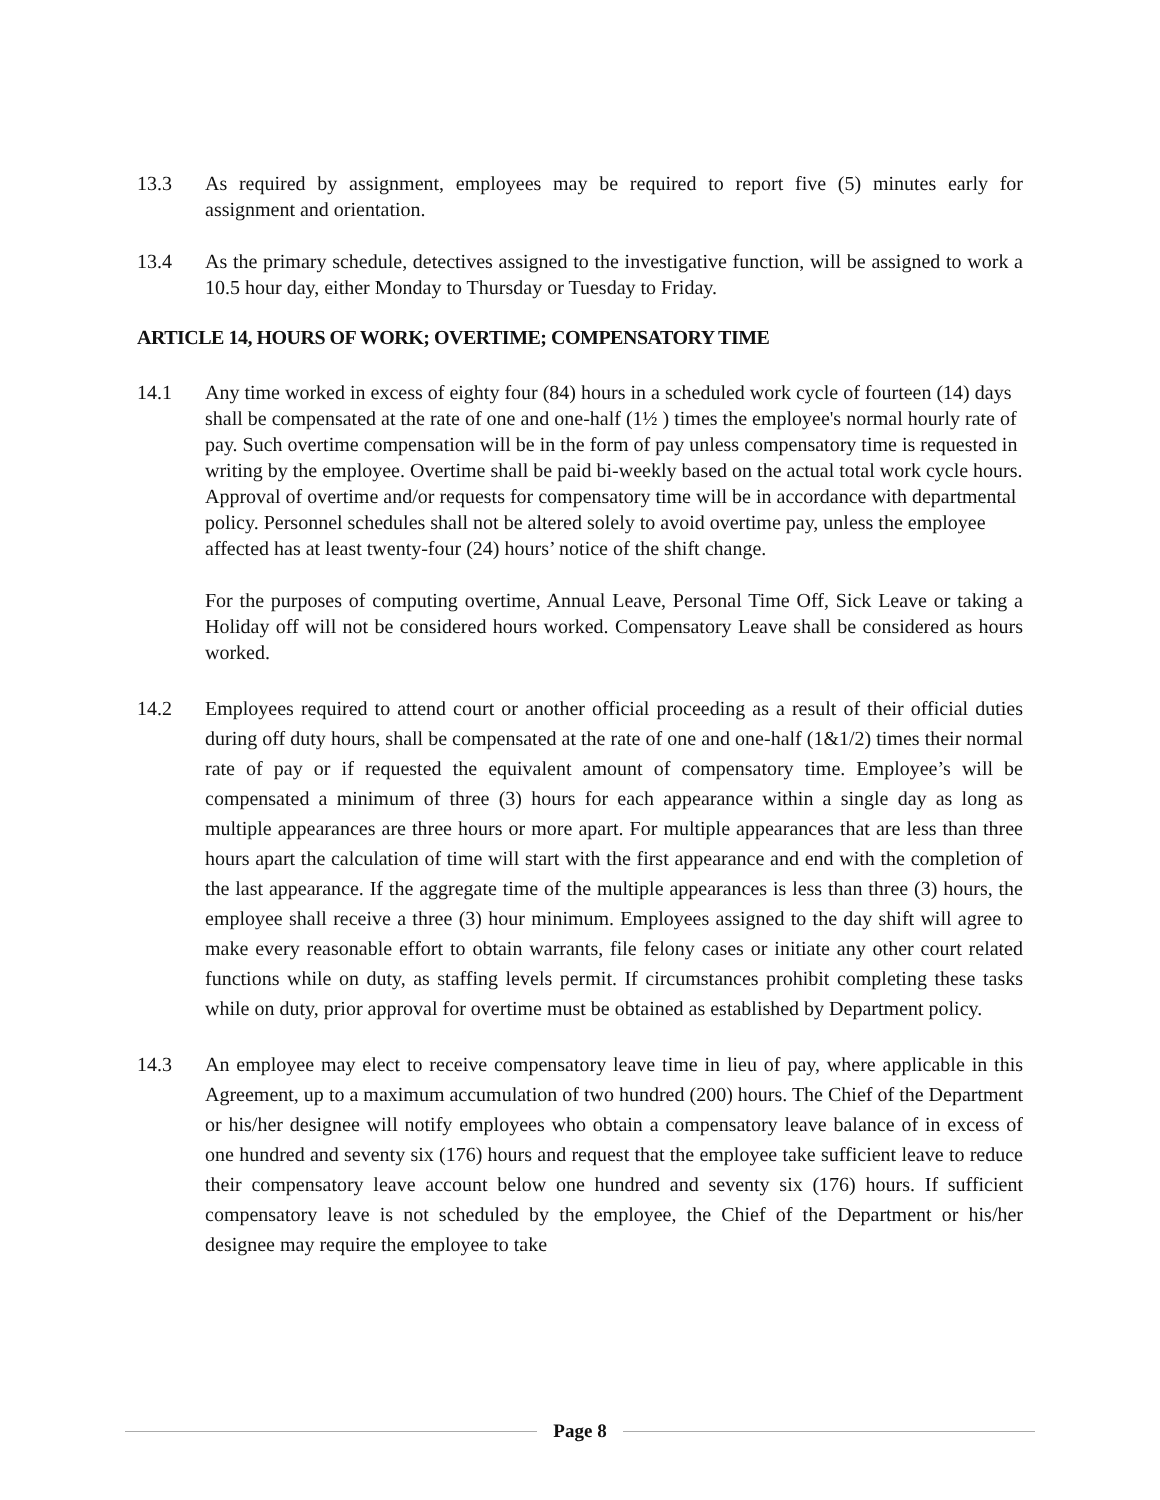13.3 As required by assignment, employees may be required to report five (5) minutes early for assignment and orientation.
13.4 As the primary schedule, detectives assigned to the investigative function, will be assigned to work a 10.5 hour day, either Monday to Thursday or Tuesday to Friday.
ARTICLE 14, HOURS OF WORK; OVERTIME; COMPENSATORY TIME
14.1 Any time worked in excess of eighty four (84) hours in a scheduled work cycle of fourteen (14) days shall be compensated at the rate of one and one-half (1½ ) times the employee's normal hourly rate of pay. Such overtime compensation will be in the form of pay unless compensatory time is requested in writing by the employee. Overtime shall be paid bi-weekly based on the actual total work cycle hours. Approval of overtime and/or requests for compensatory time will be in accordance with departmental policy. Personnel schedules shall not be altered solely to avoid overtime pay, unless the employee affected has at least twenty-four (24) hours’ notice of the shift change.
For the purposes of computing overtime, Annual Leave, Personal Time Off, Sick Leave or taking a Holiday off will not be considered hours worked. Compensatory Leave shall be considered as hours worked.
14.2 Employees required to attend court or another official proceeding as a result of their official duties during off duty hours, shall be compensated at the rate of one and one-half (1&1/2) times their normal rate of pay or if requested the equivalent amount of compensatory time. Employee’s will be compensated a minimum of three (3) hours for each appearance within a single day as long as multiple appearances are three hours or more apart. For multiple appearances that are less than three hours apart the calculation of time will start with the first appearance and end with the completion of the last appearance. If the aggregate time of the multiple appearances is less than three (3) hours, the employee shall receive a three (3) hour minimum. Employees assigned to the day shift will agree to make every reasonable effort to obtain warrants, file felony cases or initiate any other court related functions while on duty, as staffing levels permit. If circumstances prohibit completing these tasks while on duty, prior approval for overtime must be obtained as established by Department policy.
14.3 An employee may elect to receive compensatory leave time in lieu of pay, where applicable in this Agreement, up to a maximum accumulation of two hundred (200) hours. The Chief of the Department or his/her designee will notify employees who obtain a compensatory leave balance of in excess of one hundred and seventy six (176) hours and request that the employee take sufficient leave to reduce their compensatory leave account below one hundred and seventy six (176) hours. If sufficient compensatory leave is not scheduled by the employee, the Chief of the Department or his/her designee may require the employee to take
Page 8